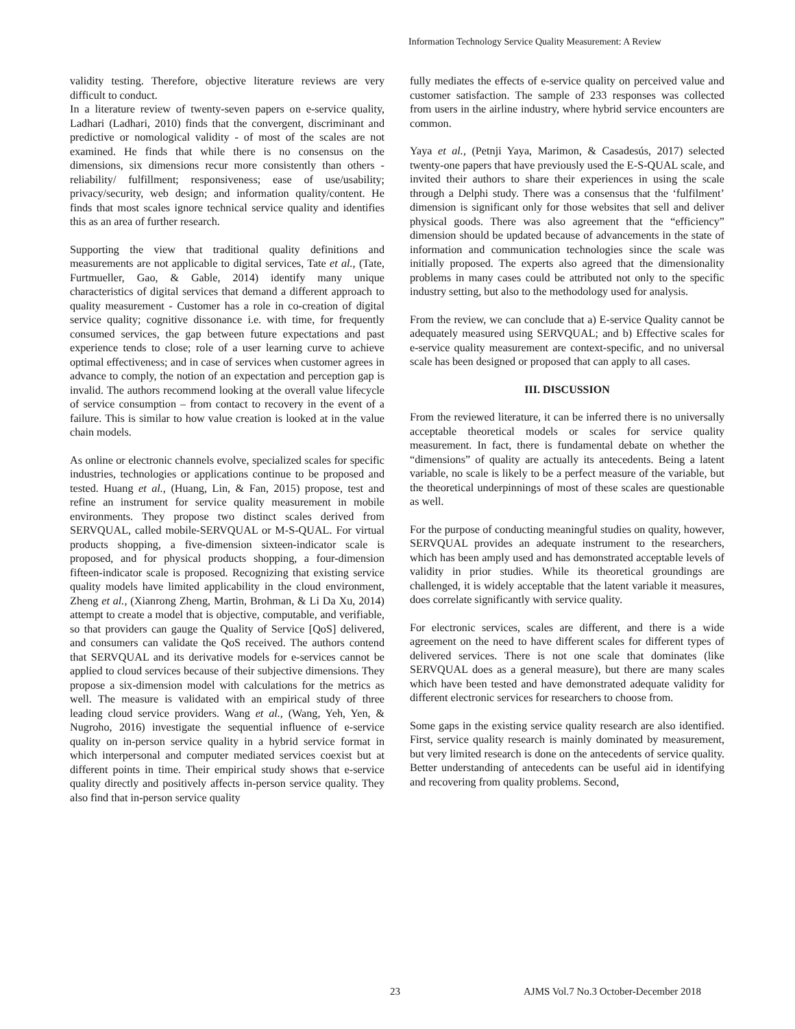Information Technology Service Quality Measurement: A Review
validity testing. Therefore, objective literature reviews are very difficult to conduct.
In a literature review of twenty-seven papers on e-service quality, Ladhari (Ladhari, 2010) finds that the convergent, discriminant and predictive or nomological validity - of most of the scales are not examined. He finds that while there is no consensus on the dimensions, six dimensions recur more consistently than others - reliability/ fulfillment; responsiveness; ease of use/usability; privacy/security, web design; and information quality/content. He finds that most scales ignore technical service quality and identifies this as an area of further research.
Supporting the view that traditional quality definitions and measurements are not applicable to digital services, Tate et al., (Tate, Furtmueller, Gao, & Gable, 2014) identify many unique characteristics of digital services that demand a different approach to quality measurement - Customer has a role in co-creation of digital service quality; cognitive dissonance i.e. with time, for frequently consumed services, the gap between future expectations and past experience tends to close; role of a user learning curve to achieve optimal effectiveness; and in case of services when customer agrees in advance to comply, the notion of an expectation and perception gap is invalid. The authors recommend looking at the overall value lifecycle of service consumption – from contact to recovery in the event of a failure. This is similar to how value creation is looked at in the value chain models.
As online or electronic channels evolve, specialized scales for specific industries, technologies or applications continue to be proposed and tested. Huang et al., (Huang, Lin, & Fan, 2015) propose, test and refine an instrument for service quality measurement in mobile environments. They propose two distinct scales derived from SERVQUAL, called mobile-SERVQUAL or M-S-QUAL. For virtual products shopping, a five-dimension sixteen-indicator scale is proposed, and for physical products shopping, a four-dimension fifteen-indicator scale is proposed. Recognizing that existing service quality models have limited applicability in the cloud environment, Zheng et al., (Xianrong Zheng, Martin, Brohman, & Li Da Xu, 2014) attempt to create a model that is objective, computable, and verifiable, so that providers can gauge the Quality of Service [QoS] delivered, and consumers can validate the QoS received. The authors contend that SERVQUAL and its derivative models for e-services cannot be applied to cloud services because of their subjective dimensions. They propose a six-dimension model with calculations for the metrics as well. The measure is validated with an empirical study of three leading cloud service providers. Wang et al., (Wang, Yeh, Yen, & Nugroho, 2016) investigate the sequential influence of e-service quality on in-person service quality in a hybrid service format in which interpersonal and computer mediated services coexist but at different points in time. Their empirical study shows that e-service quality directly and positively affects in-person service quality. They also find that in-person service quality
fully mediates the effects of e-service quality on perceived value and customer satisfaction. The sample of 233 responses was collected from users in the airline industry, where hybrid service encounters are common.
Yaya et al., (Petnji Yaya, Marimon, & Casadesús, 2017) selected twenty-one papers that have previously used the E-S-QUAL scale, and invited their authors to share their experiences in using the scale through a Delphi study. There was a consensus that the ‘fulfilment’ dimension is significant only for those websites that sell and deliver physical goods. There was also agreement that the “efficiency” dimension should be updated because of advancements in the state of information and communication technologies since the scale was initially proposed. The experts also agreed that the dimensionality problems in many cases could be attributed not only to the specific industry setting, but also to the methodology used for analysis.
From the review, we can conclude that a) E-service Quality cannot be adequately measured using SERVQUAL; and b) Effective scales for e-service quality measurement are context-specific, and no universal scale has been designed or proposed that can apply to all cases.
III. DISCUSSION
From the reviewed literature, it can be inferred there is no universally acceptable theoretical models or scales for service quality measurement. In fact, there is fundamental debate on whether the “dimensions” of quality are actually its antecedents. Being a latent variable, no scale is likely to be a perfect measure of the variable, but the theoretical underpinnings of most of these scales are questionable as well.
For the purpose of conducting meaningful studies on quality, however, SERVQUAL provides an adequate instrument to the researchers, which has been amply used and has demonstrated acceptable levels of validity in prior studies. While its theoretical groundings are challenged, it is widely acceptable that the latent variable it measures, does correlate significantly with service quality.
For electronic services, scales are different, and there is a wide agreement on the need to have different scales for different types of delivered services. There is not one scale that dominates (like SERVQUAL does as a general measure), but there are many scales which have been tested and have demonstrated adequate validity for different electronic services for researchers to choose from.
Some gaps in the existing service quality research are also identified. First, service quality research is mainly dominated by measurement, but very limited research is done on the antecedents of service quality. Better understanding of antecedents can be useful aid in identifying and recovering from quality problems. Second,
23 AJMS Vol.7 No.3 October-December 2018